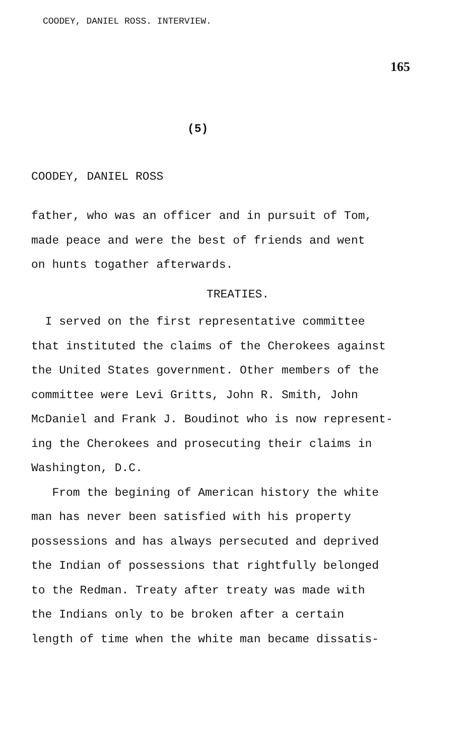COODEY, DANIEL ROSS. INTERVIEW.
165
(5)
COODEY, DANIEL ROSS
father, who was an officer and in pursuit of Tom,
made peace and were the best of friends and went
on hunts togather afterwards.
TREATIES.
I served on the first representative committee
that instituted the claims of the Cherokees against
the United States government. Other members of the
committee were Levi Gritts, John R. Smith, John
McDaniel and Frank J. Boudinot who is now represent-
ing the Cherokees and prosecuting their claims in
Washington, D.C.
From the begining of American history the white
man has never been satisfied with his property
possessions and has always persecuted and deprived
the Indian of possessions that rightfully belonged
to the Redman. Treaty after treaty was made with
the Indians only to be broken after a certain
length of time when the white man became dissatis-